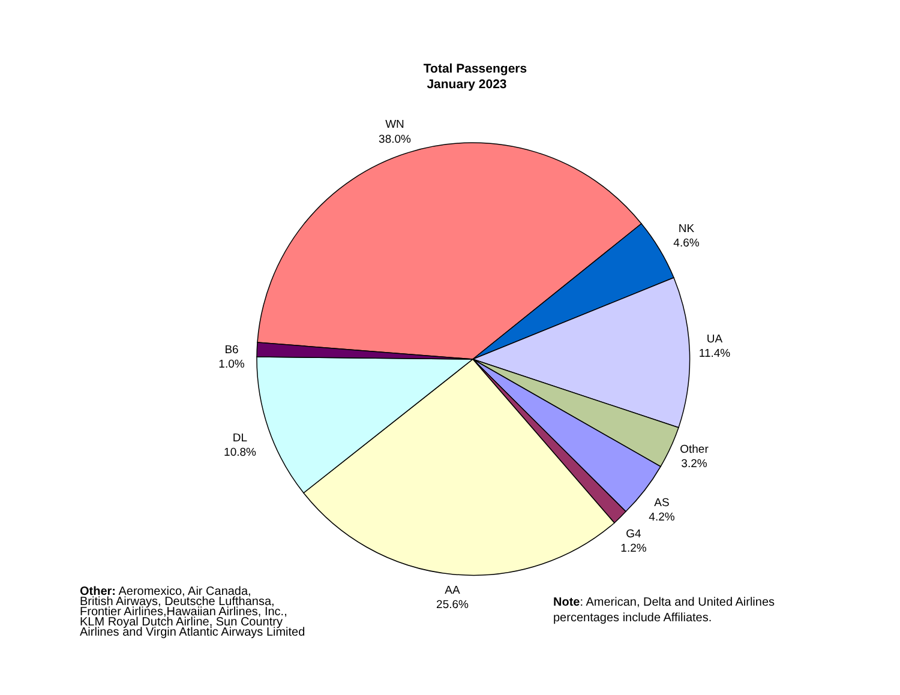Total Passengers
January 2023
WN
38.0%
NK
4.6%
UA
11.4%
Other
3.2%
AS
4.2%
G4
1.2%
AA
25.6%
DL
10.8%
B6
1.0%
Other: Aeromexico, Air Canada,
British Airways, Deutsche Lufthansa,
Frontier Airlines,Hawaiian Airlines, Inc.,
KLM Royal Dutch Airline, Sun Country
Airlines and Virgin Atlantic Airways Limited
Note: American, Delta and United Airlines
percentages include Affiliates.